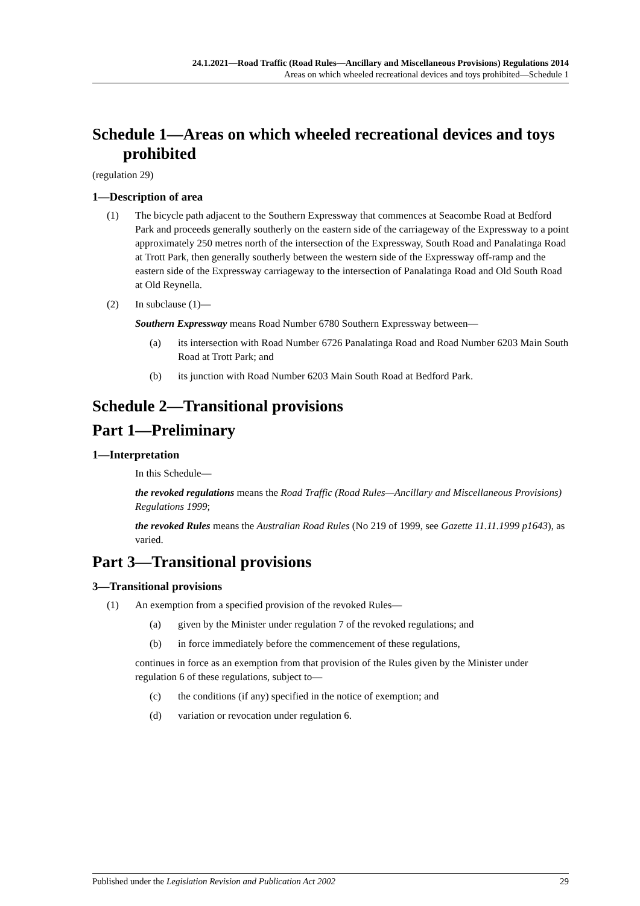24.1.2021—Road Traffic (Road Rules—Ancillary and Miscellaneous Provisions) Regulations 2014
Areas on which wheeled recreational devices and toys prohibited—Schedule 1
Schedule 1—Areas on which wheeled recreational devices and toys prohibited
(regulation 29)
1—Description of area
(1) The bicycle path adjacent to the Southern Expressway that commences at Seacombe Road at Bedford Park and proceeds generally southerly on the eastern side of the carriageway of the Expressway to a point approximately 250 metres north of the intersection of the Expressway, South Road and Panalatinga Road at Trott Park, then generally southerly between the western side of the Expressway off-ramp and the eastern side of the Expressway carriageway to the intersection of Panalatinga Road and Old South Road at Old Reynella.
(2) In subclause (1)—
Southern Expressway means Road Number 6780 Southern Expressway between—
(a) its intersection with Road Number 6726 Panalatinga Road and Road Number 6203 Main South Road at Trott Park; and
(b) its junction with Road Number 6203 Main South Road at Bedford Park.
Schedule 2—Transitional provisions
Part 1—Preliminary
1—Interpretation
In this Schedule—
the revoked regulations means the Road Traffic (Road Rules—Ancillary and Miscellaneous Provisions) Regulations 1999;
the revoked Rules means the Australian Road Rules (No 219 of 1999, see Gazette 11.11.1999 p1643), as varied.
Part 3—Transitional provisions
3—Transitional provisions
(1) An exemption from a specified provision of the revoked Rules—
(a) given by the Minister under regulation 7 of the revoked regulations; and
(b) in force immediately before the commencement of these regulations,
continues in force as an exemption from that provision of the Rules given by the Minister under regulation 6 of these regulations, subject to—
(c) the conditions (if any) specified in the notice of exemption; and
(d) variation or revocation under regulation 6.
Published under the Legislation Revision and Publication Act 2002 29